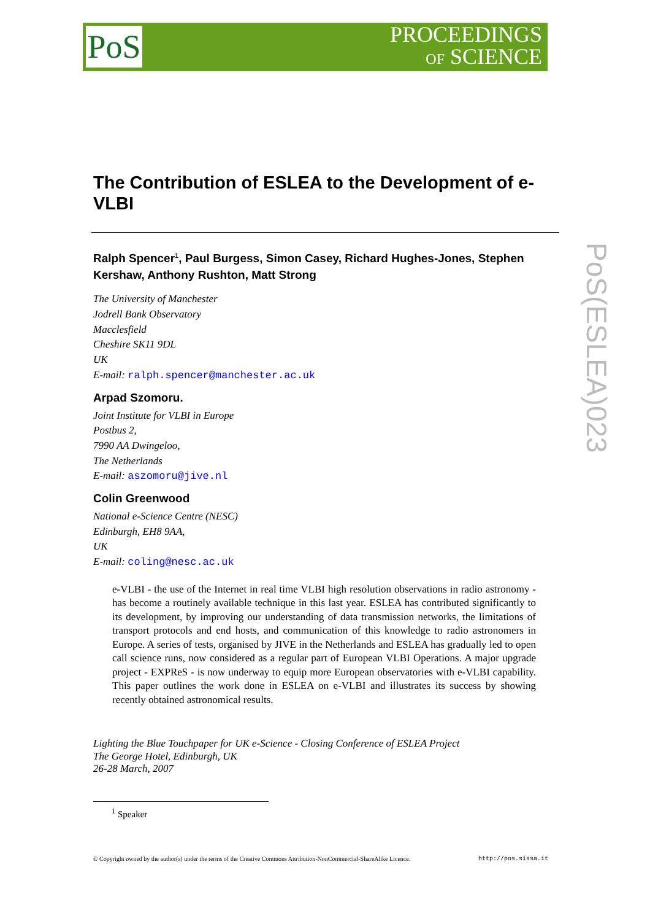PoS
PROCEEDINGS
OF SCIENCE
PoS(ESLEA)023
The Contribution of ESLEA to the Development of e-VLBI
Ralph Spencer<sup>1</sup>, Paul Burgess, Simon Casey, Richard Hughes-Jones, Stephen Kershaw, Anthony Rushton, Matt Strong
The University of Manchester
Jodrell Bank Observatory
Macclesfield
Cheshire SK11 9DL
UK
E-mail: ralph.spencer@manchester.ac.uk
Arpad Szomoru.
Joint Institute for VLBI in Europe
Postbus 2,
7990 AA Dwingeloo,
The Netherlands
E-mail: aszomoru@jive.nl
Colin Greenwood
National e-Science Centre (NESC)
Edinburgh, EH8 9AA,
UK
E-mail: coling@nesc.ac.uk
e-VLBI - the use of the Internet in real time VLBI high resolution observations in radio astronomy - has become a routinely available technique in this last year. ESLEA has contributed significantly to its development, by improving our understanding of data transmission networks, the limitations of transport protocols and end hosts, and communication of this knowledge to radio astronomers in Europe. A series of tests, organised by JIVE in the Netherlands and ESLEA has gradually led to open call science runs, now considered as a regular part of European VLBI Operations. A major upgrade project - EXPReS - is now underway to equip more European observatories with e-VLBI capability. This paper outlines the work done in ESLEA on e-VLBI and illustrates its success by showing recently obtained astronomical results.
Lighting the Blue Touchpaper for UK e-Science - Closing Conference of ESLEA Project
The George Hotel, Edinburgh, UK
26-28 March, 2007
<sup>1</sup> Speaker
© Copyright owned by the author(s) under the terms of the Creative Commons Attribution-NonCommercial-ShareAlike Licence. http://pos.sissa.it